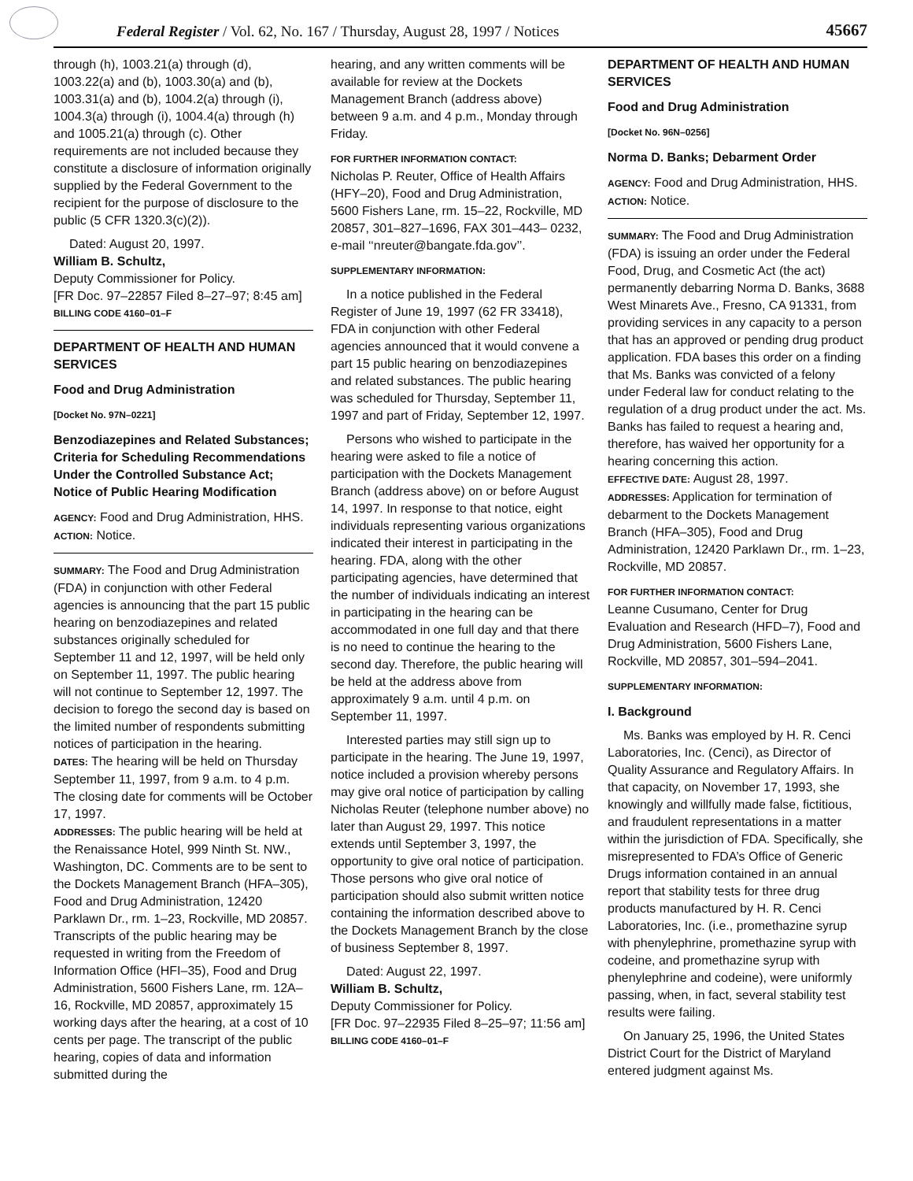Federal Register / Vol. 62, No. 167 / Thursday, August 28, 1997 / Notices 45667
through (h), 1003.21(a) through (d), 1003.22(a) and (b), 1003.30(a) and (b), 1003.31(a) and (b), 1004.2(a) through (i), 1004.3(a) through (i), 1004.4(a) through (h) and 1005.21(a) through (c). Other requirements are not included because they constitute a disclosure of information originally supplied by the Federal Government to the recipient for the purpose of disclosure to the public (5 CFR 1320.3(c)(2)).
Dated: August 20, 1997.
William B. Schultz,
Deputy Commissioner for Policy.
[FR Doc. 97–22857 Filed 8–27–97; 8:45 am]
BILLING CODE 4160–01–F
DEPARTMENT OF HEALTH AND HUMAN SERVICES
Food and Drug Administration
[Docket No. 97N–0221]
Benzodiazepines and Related Substances; Criteria for Scheduling Recommendations Under the Controlled Substance Act; Notice of Public Hearing Modification
AGENCY: Food and Drug Administration, HHS.
ACTION: Notice.
SUMMARY: The Food and Drug Administration (FDA) in conjunction with other Federal agencies is announcing that the part 15 public hearing on benzodiazepines and related substances originally scheduled for September 11 and 12, 1997, will be held only on September 11, 1997. The public hearing will not continue to September 12, 1997. The decision to forego the second day is based on the limited number of respondents submitting notices of participation in the hearing.
DATES: The hearing will be held on Thursday September 11, 1997, from 9 a.m. to 4 p.m. The closing date for comments will be October 17, 1997.
ADDRESSES: The public hearing will be held at the Renaissance Hotel, 999 Ninth St. NW., Washington, DC. Comments are to be sent to the Dockets Management Branch (HFA–305), Food and Drug Administration, 12420 Parklawn Dr., rm. 1–23, Rockville, MD 20857. Transcripts of the public hearing may be requested in writing from the Freedom of Information Office (HFI–35), Food and Drug Administration, 5600 Fishers Lane, rm. 12A–16, Rockville, MD 20857, approximately 15 working days after the hearing, at a cost of 10 cents per page. The transcript of the public hearing, copies of data and information submitted during the
hearing, and any written comments will be available for review at the Dockets Management Branch (address above) between 9 a.m. and 4 p.m., Monday through Friday.
FOR FURTHER INFORMATION CONTACT:
Nicholas P. Reuter, Office of Health Affairs (HFY–20), Food and Drug Administration, 5600 Fishers Lane, rm. 15–22, Rockville, MD 20857, 301–827–1696, FAX 301–443– 0232, e-mail ‘‘nreuter@bangate.fda.gov’’.
SUPPLEMENTARY INFORMATION:
In a notice published in the Federal Register of June 19, 1997 (62 FR 33418), FDA in conjunction with other Federal agencies announced that it would convene a part 15 public hearing on benzodiazepines and related substances. The public hearing was scheduled for Thursday, September 11, 1997 and part of Friday, September 12, 1997.
Persons who wished to participate in the hearing were asked to file a notice of participation with the Dockets Management Branch (address above) on or before August 14, 1997. In response to that notice, eight individuals representing various organizations indicated their interest in participating in the hearing. FDA, along with the other participating agencies, have determined that the number of individuals indicating an interest in participating in the hearing can be accommodated in one full day and that there is no need to continue the hearing to the second day. Therefore, the public hearing will be held at the address above from approximately 9 a.m. until 4 p.m. on September 11, 1997.
Interested parties may still sign up to participate in the hearing. The June 19, 1997, notice included a provision whereby persons may give oral notice of participation by calling Nicholas Reuter (telephone number above) no later than August 29, 1997. This notice extends until September 3, 1997, the opportunity to give oral notice of participation. Those persons who give oral notice of participation should also submit written notice containing the information described above to the Dockets Management Branch by the close of business September 8, 1997.
Dated: August 22, 1997.
William B. Schultz,
Deputy Commissioner for Policy.
[FR Doc. 97–22935 Filed 8–25–97; 11:56 am]
BILLING CODE 4160–01–F
DEPARTMENT OF HEALTH AND HUMAN SERVICES
Food and Drug Administration
[Docket No. 96N–0256]
Norma D. Banks; Debarment Order
AGENCY: Food and Drug Administration, HHS.
ACTION: Notice.
SUMMARY: The Food and Drug Administration (FDA) is issuing an order under the Federal Food, Drug, and Cosmetic Act (the act) permanently debarring Norma D. Banks, 3688 West Minarets Ave., Fresno, CA 91331, from providing services in any capacity to a person that has an approved or pending drug product application. FDA bases this order on a finding that Ms. Banks was convicted of a felony under Federal law for conduct relating to the regulation of a drug product under the act. Ms. Banks has failed to request a hearing and, therefore, has waived her opportunity for a hearing concerning this action.
EFFECTIVE DATE: August 28, 1997.
ADDRESSES: Application for termination of debarment to the Dockets Management Branch (HFA–305), Food and Drug Administration, 12420 Parklawn Dr., rm. 1–23, Rockville, MD 20857.
FOR FURTHER INFORMATION CONTACT:
Leanne Cusumano, Center for Drug Evaluation and Research (HFD–7), Food and Drug Administration, 5600 Fishers Lane, Rockville, MD 20857, 301–594–2041.
SUPPLEMENTARY INFORMATION:
I. Background
Ms. Banks was employed by H. R. Cenci Laboratories, Inc. (Cenci), as Director of Quality Assurance and Regulatory Affairs. In that capacity, on November 17, 1993, she knowingly and willfully made false, fictitious, and fraudulent representations in a matter within the jurisdiction of FDA. Specifically, she misrepresented to FDA’s Office of Generic Drugs information contained in an annual report that stability tests for three drug products manufactured by H. R. Cenci Laboratories, Inc. (i.e., promethazine syrup with phenylephrine, promethazine syrup with codeine, and promethazine syrup with phenylephrine and codeine), were uniformly passing, when, in fact, several stability test results were failing.
On January 25, 1996, the United States District Court for the District of Maryland entered judgment against Ms.